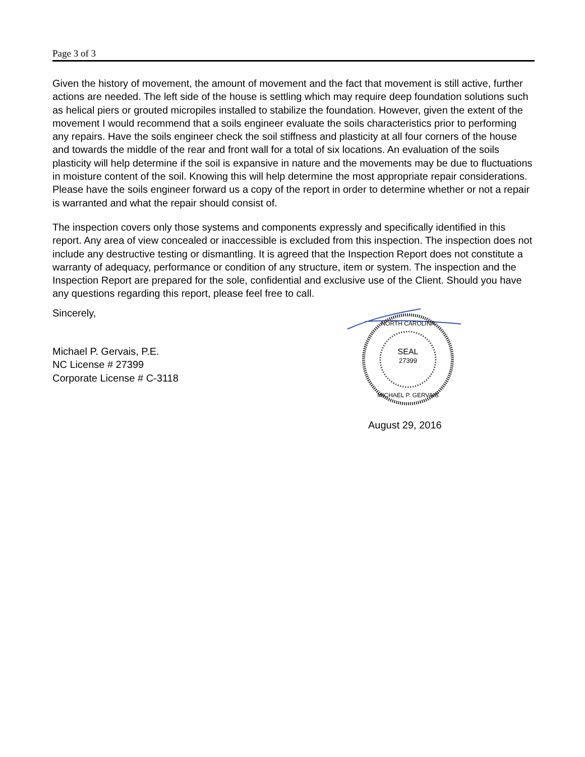Page 3 of 3
Given the history of movement, the amount of movement and the fact that movement is still active, further actions are needed. The left side of the house is settling which may require deep foundation solutions such as helical piers or grouted micropiles installed to stabilize the foundation. However, given the extent of the movement I would recommend that a soils engineer evaluate the soils characteristics prior to performing any repairs. Have the soils engineer check the soil stiffness and plasticity at all four corners of the house and towards the middle of the rear and front wall for a total of six locations. An evaluation of the soils plasticity will help determine if the soil is expansive in nature and the movements may be due to fluctuations in moisture content of the soil. Knowing this will help determine the most appropriate repair considerations. Please have the soils engineer forward us a copy of the report in order to determine whether or not a repair is warranted and what the repair should consist of.
The inspection covers only those systems and components expressly and specifically identified in this report. Any area of view concealed or inaccessible is excluded from this inspection. The inspection does not include any destructive testing or dismantling. It is agreed that the Inspection Report does not constitute a warranty of adequacy, performance or condition of any structure, item or system. The inspection and the Inspection Report are prepared for the sole, confidential and exclusive use of the Client. Should you have any questions regarding this report, please feel free to call.
Sincerely,
Michael P. Gervais, P.E.
NC License # 27399
Corporate License # C-3118
SEAL
27399
NORTH CAROLINA
MICHAEL P. GERVAIS
August 29, 2016